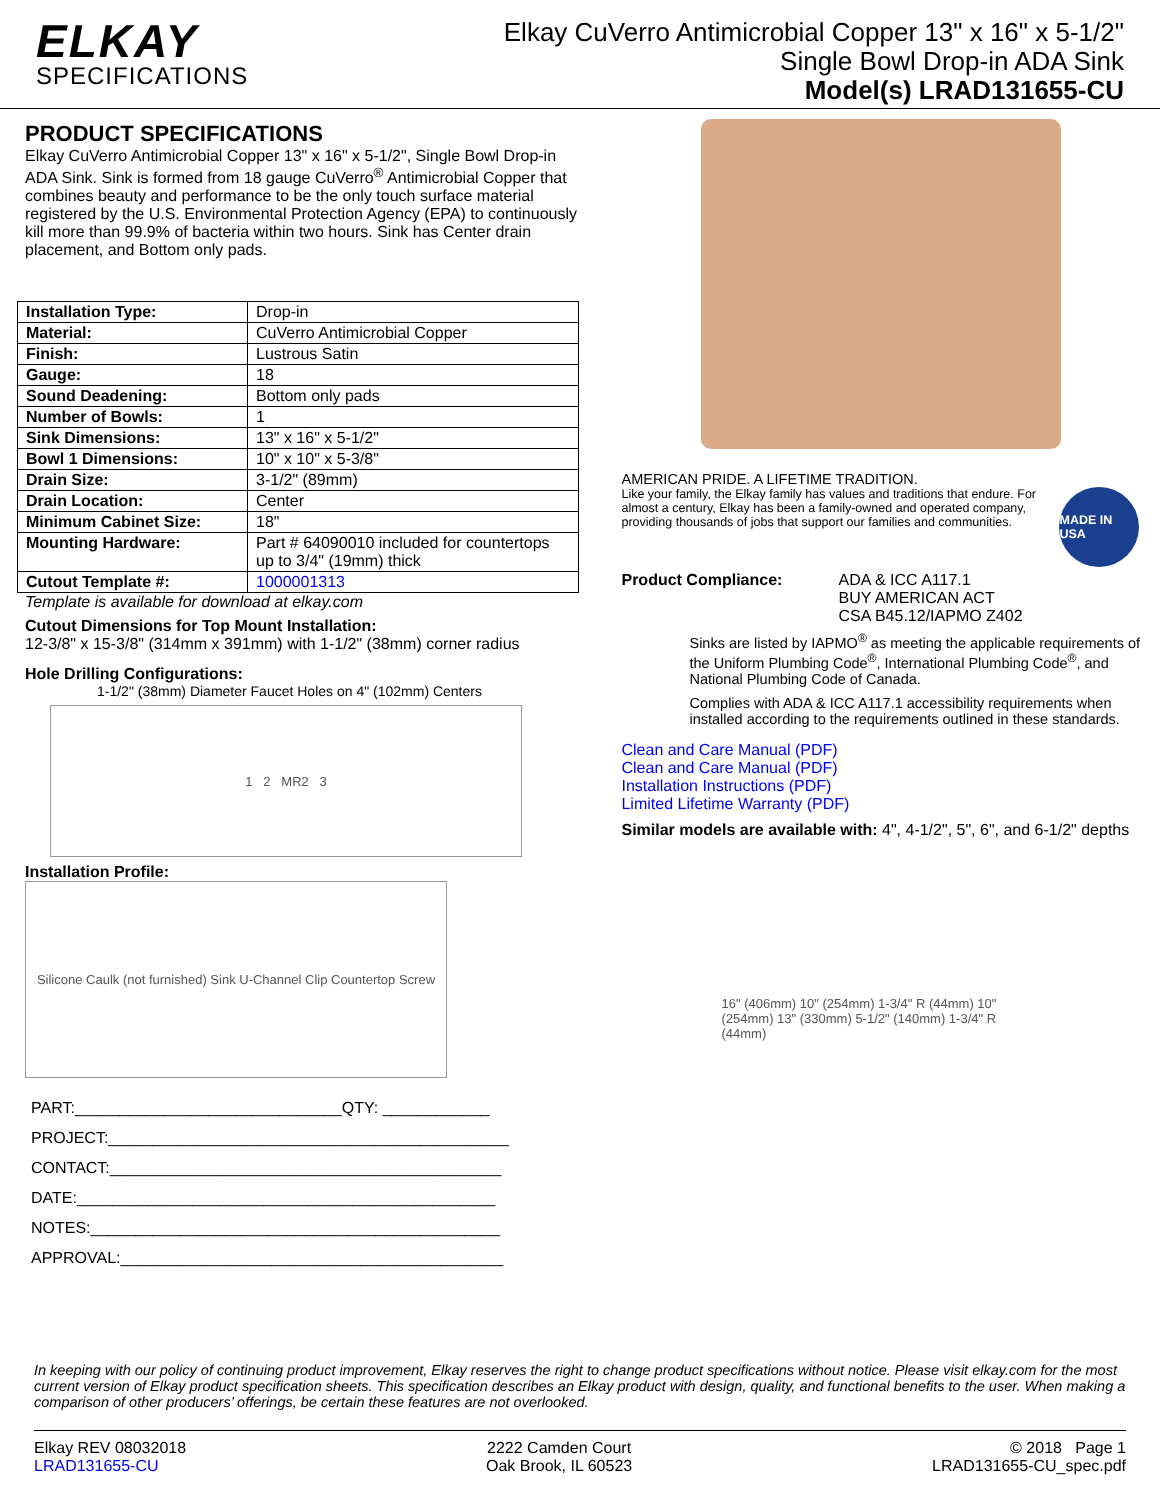ELKAY
SPECIFICATIONS
Elkay CuVerro Antimicrobial Copper 13" x 16" x 5-1/2"
Single Bowl Drop-in ADA Sink
Model(s) LRAD131655-CU
PRODUCT SPECIFICATIONS
Elkay CuVerro Antimicrobial Copper 13" x 16" x 5-1/2", Single Bowl Drop-in ADA Sink. Sink is formed from 18 gauge CuVerro<sup>®</sup> Antimicrobial Copper that combines beauty and performance to be the only touch surface material registered by the U.S. Environmental Protection Agency (EPA) to continuously kill more than 99.9% of bacteria within two hours. Sink has Center drain placement, and Bottom only pads.
| Installation Type: | Drop-in |
| Material: | CuVerro Antimicrobial Copper |
| Finish: | Lustrous Satin |
| Gauge: | 18 |
| Sound Deadening: | Bottom only pads |
| Number of Bowls: | 1 |
| Sink Dimensions: | 13" x 16" x 5-1/2" |
| Bowl 1 Dimensions: | 10" x 10" x 5-3/8" |
| Drain Size: | 3-1/2" (89mm) |
| Drain Location: | Center |
| Minimum Cabinet Size: | 18" |
| Mounting Hardware: | Part # 64090010 included for countertops up to 3/4" (19mm) thick |
| Cutout Template #: | 1000001313 |
Template is available for download at elkay.com
Cutout Dimensions for Top Mount Installation:
12-3/8" x 15-3/8" (314mm x 391mm) with 1-1/2" (38mm) corner radius
Hole Drilling Configurations:
1-1/2" (38mm) Diameter Faucet Holes on 4" (102mm) Centers
1 2 MR2 3
Installation Profile:
Silicone Caulk (not furnished) Sink U-Channel Clip Countertop Screw
PART:______________________________QTY: ____________
PROJECT:_____________________________________________
CONTACT:____________________________________________
DATE:_______________________________________________
NOTES:______________________________________________
APPROVAL:___________________________________________
AMERICAN PRIDE. A LIFETIME TRADITION.
Like your family, the Elkay family has values and traditions that endure. For almost a century, Elkay has been a family-owned and operated company, providing thousands of jobs that support our families and communities.
MADE IN USA
Product Compliance: ADA & ICC A117.1
BUY AMERICAN ACT
CSA B45.12/IAPMO Z402
Sinks are listed by IAPMO<sup>®</sup> as meeting the applicable requirements of the Uniform Plumbing Code<sup>®</sup>, International Plumbing Code<sup>®</sup>, and National Plumbing Code of Canada.
Complies with ADA & ICC A117.1 accessibility requirements when installed according to the requirements outlined in these standards.
Clean and Care Manual (PDF)
Clean and Care Manual (PDF)
Installation Instructions (PDF)
Limited Lifetime Warranty (PDF)
Similar models are available with: 4", 4-1/2", 5", 6", and 6-1/2" depths
16" (406mm) 10" (254mm) 1-3/4" R (44mm) 10" (254mm) 13" (330mm) 5-1/2" (140mm) 1-3/4" R (44mm)
In keeping with our policy of continuing product improvement, Elkay reserves the right to change product specifications without notice. Please visit elkay.com for the most current version of Elkay product specification sheets. This specification describes an Elkay product with design, quality, and functional benefits to the user. When making a comparison of other producers’ offerings, be certain these features are not overlooked.
Elkay REV 08032018
LRAD131655-CU
2222 Camden Court
Oak Brook, IL 60523
© 2018 Page 1
LRAD131655-CU_spec.pdf